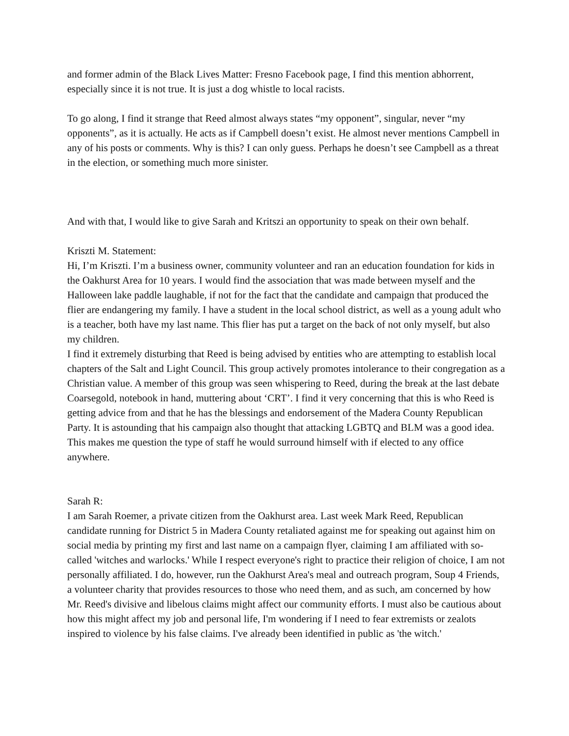and former admin of the Black Lives Matter: Fresno Facebook page, I find this mention abhorrent, especially since it is not true. It is just a dog whistle to local racists.
To go along, I find it strange that Reed almost always states “my opponent”, singular, never “my opponents”, as it is actually. He acts as if Campbell doesn’t exist. He almost never mentions Campbell in any of his posts or comments. Why is this? I can only guess. Perhaps he doesn’t see Campbell as a threat in the election, or something much more sinister.
And with that, I would like to give Sarah and Kritszi an opportunity to speak on their own behalf.
Kriszti M. Statement:
Hi, I’m Kriszti. I’m a business owner, community volunteer and ran an education foundation for kids in the Oakhurst Area for 10 years. I would find the association that was made between myself and the Halloween lake paddle laughable, if not for the fact that the candidate and campaign that produced the flier are endangering my family. I have a student in the local school district, as well as a young adult who is a teacher, both have my last name. This flier has put a target on the back of not only myself, but also my children.
I find it extremely disturbing that Reed is being advised by entities who are attempting to establish local chapters of the Salt and Light Council. This group actively promotes intolerance to their congregation as a Christian value. A member of this group was seen whispering to Reed, during the break at the last debate Coarsegold, notebook in hand, muttering about ‘CRT’. I find it very concerning that this is who Reed is getting advice from and that he has the blessings and endorsement of the Madera County Republican Party. It is astounding that his campaign also thought that attacking LGBTQ and BLM was a good idea. This makes me question the type of staff he would surround himself with if elected to any office anywhere.
Sarah R:
I am Sarah Roemer, a private citizen from the Oakhurst area. Last week Mark Reed, Republican candidate running for District 5 in Madera County retaliated against me for speaking out against him on social media by printing my first and last name on a campaign flyer, claiming I am affiliated with so-called 'witches and warlocks.' While I respect everyone's right to practice their religion of choice, I am not personally affiliated. I do, however, run the Oakhurst Area's meal and outreach program, Soup 4 Friends, a volunteer charity that provides resources to those who need them, and as such, am concerned by how Mr. Reed's divisive and libelous claims might affect our community efforts. I must also be cautious about how this might affect my job and personal life, I'm wondering if I need to fear extremists or zealots inspired to violence by his false claims. I've already been identified in public as 'the witch.'